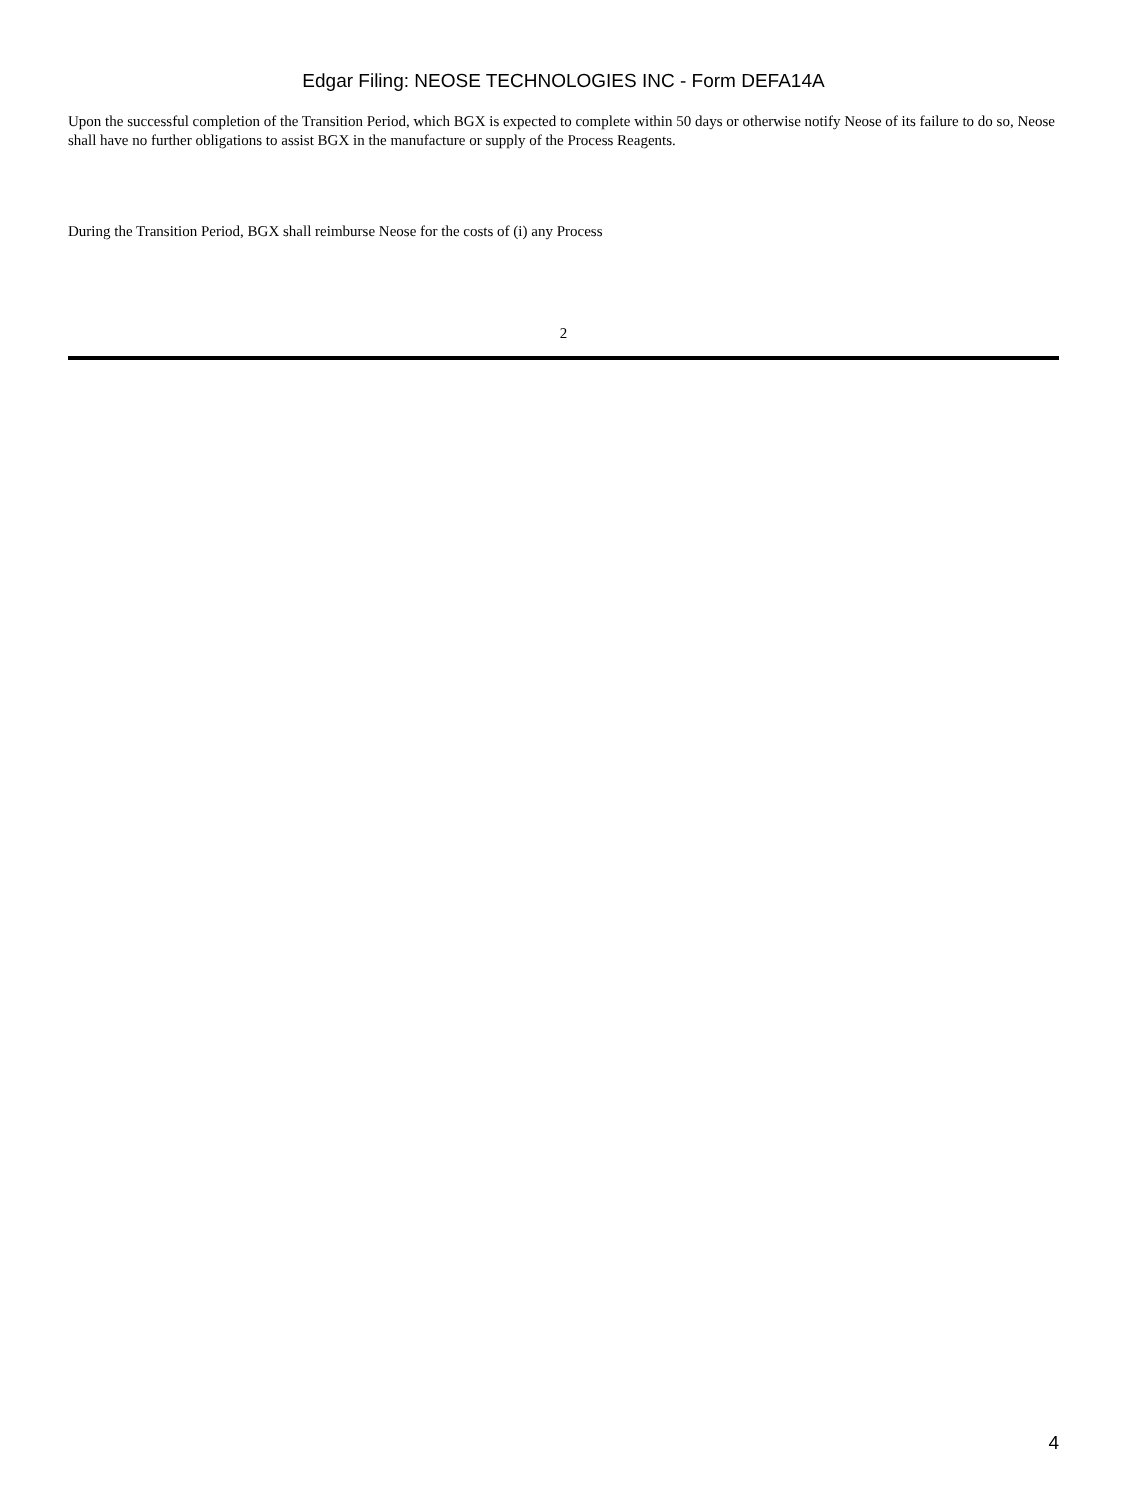Edgar Filing: NEOSE TECHNOLOGIES INC - Form DEFA14A
Upon the successful completion of the Transition Period, which BGX is expected to complete within 50 days or otherwise notify Neose of its failure to do so, Neose shall have no further obligations to assist BGX in the manufacture or supply of the Process Reagents.
During the Transition Period, BGX shall reimburse Neose for the costs of (i) any Process
2
4